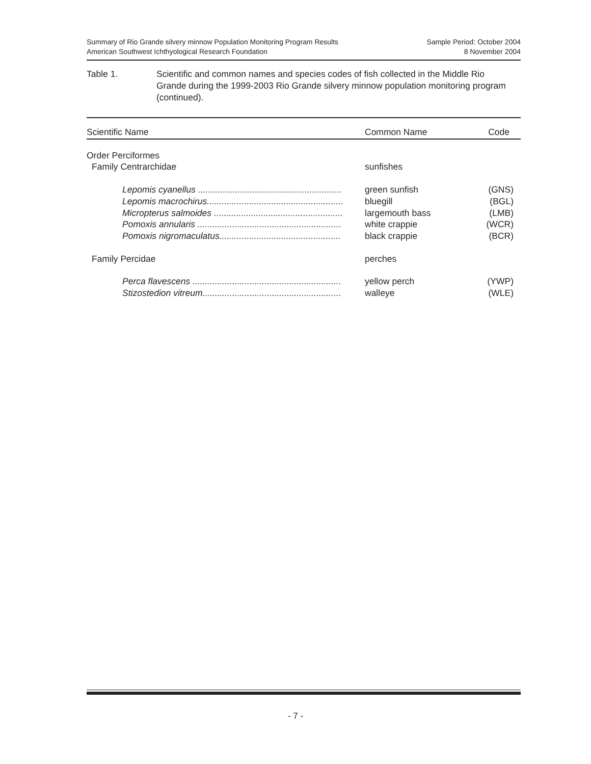Summary of Rio Grande silvery minnow Population Monitoring Program Results
American Southwest Ichthyological Research Foundation
Sample Period: October 2004
8 November 2004
Table 1. Scientific and common names and species codes of fish collected in the Middle Rio Grande during the 1999-2003 Rio Grande silvery minnow population monitoring program (continued).
| Scientific Name | Common Name | Code |
| --- | --- | --- |
| Order Perciformes | | |
| Family Centrarchidae | sunfishes | |
| Lepomis cyanellus .......................................................... | green sunfish | (GNS) |
| Lepomis macrochirus....................................................... | bluegill | (BGL) |
| Micropterus salmoides .................................................... | largemouth bass | (LMB) |
| Pomoxis annularis .......................................................... | white crappie | (WCR) |
| Pomoxis nigromaculatus................................................. | black crappie | (BCR) |
| Family Percidae | perches | |
| Perca flavescens ............................................................ | yellow perch | (YWP) |
| Stizostedion vitreum........................................................ | walleye | (WLE) |
- 7 -